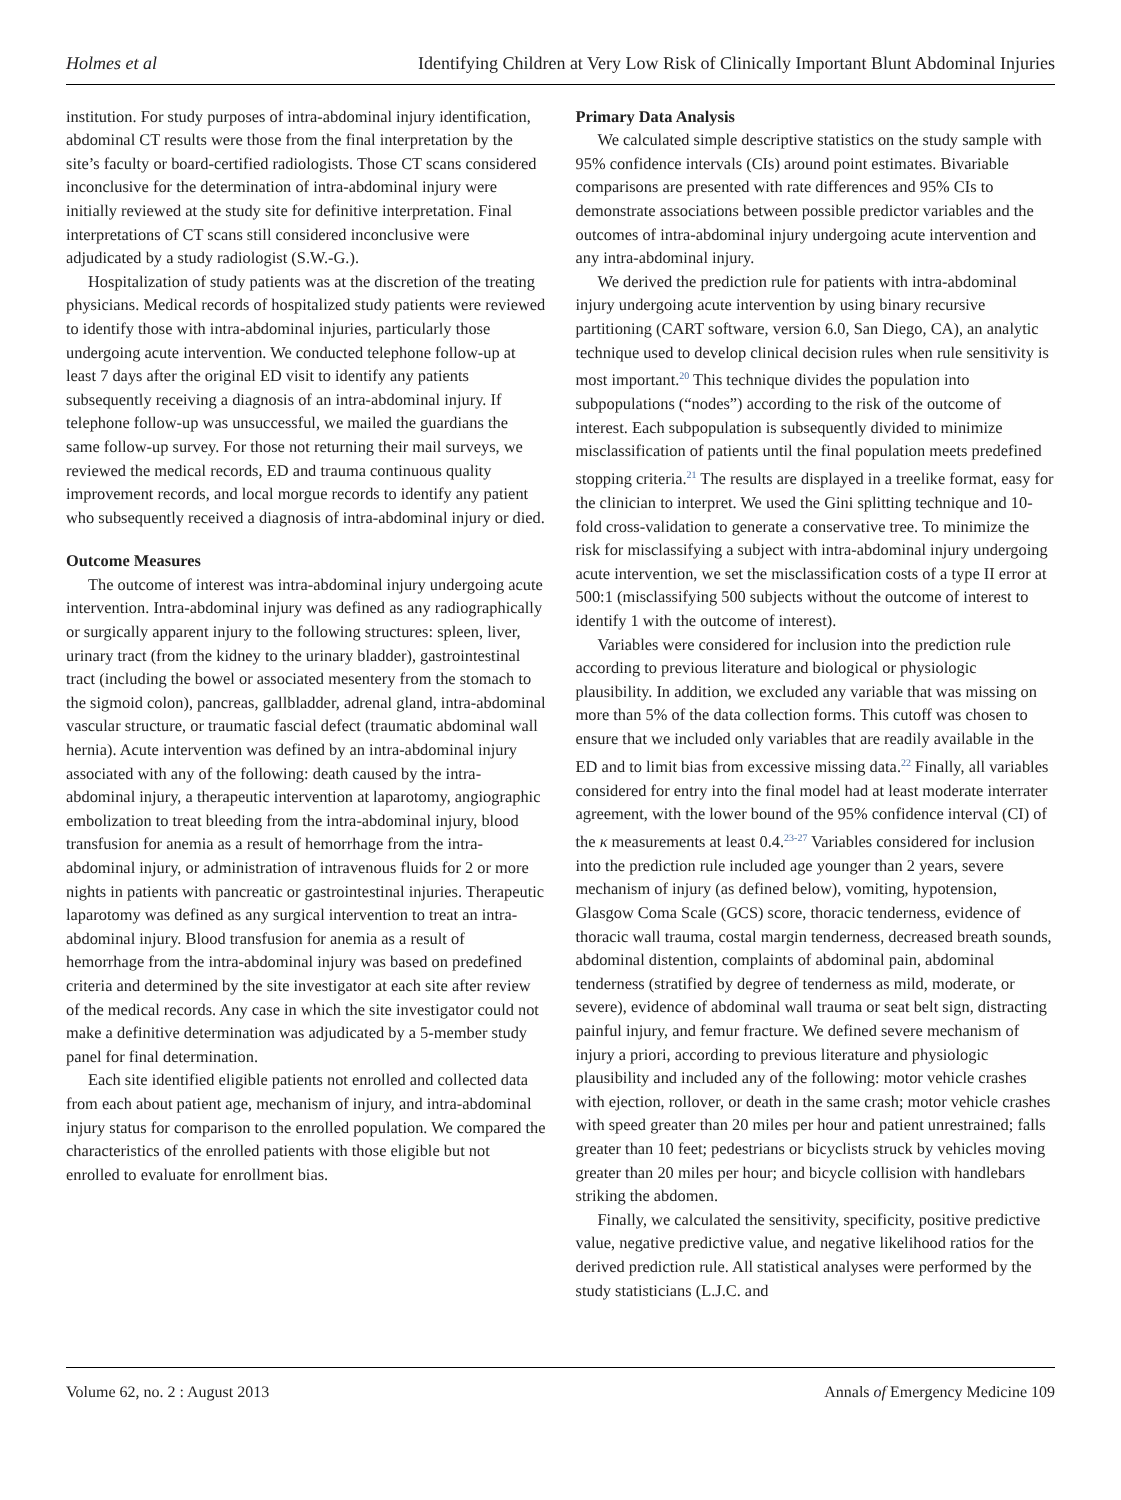Holmes et al Identifying Children at Very Low Risk of Clinically Important Blunt Abdominal Injuries
institution. For study purposes of intra-abdominal injury identification, abdominal CT results were those from the final interpretation by the site’s faculty or board-certified radiologists. Those CT scans considered inconclusive for the determination of intra-abdominal injury were initially reviewed at the study site for definitive interpretation. Final interpretations of CT scans still considered inconclusive were adjudicated by a study radiologist (S.W.-G.).
Hospitalization of study patients was at the discretion of the treating physicians. Medical records of hospitalized study patients were reviewed to identify those with intra-abdominal injuries, particularly those undergoing acute intervention. We conducted telephone follow-up at least 7 days after the original ED visit to identify any patients subsequently receiving a diagnosis of an intra-abdominal injury. If telephone follow-up was unsuccessful, we mailed the guardians the same follow-up survey. For those not returning their mail surveys, we reviewed the medical records, ED and trauma continuous quality improvement records, and local morgue records to identify any patient who subsequently received a diagnosis of intra-abdominal injury or died.
Outcome Measures
The outcome of interest was intra-abdominal injury undergoing acute intervention. Intra-abdominal injury was defined as any radiographically or surgically apparent injury to the following structures: spleen, liver, urinary tract (from the kidney to the urinary bladder), gastrointestinal tract (including the bowel or associated mesentery from the stomach to the sigmoid colon), pancreas, gallbladder, adrenal gland, intra-abdominal vascular structure, or traumatic fascial defect (traumatic abdominal wall hernia). Acute intervention was defined by an intra-abdominal injury associated with any of the following: death caused by the intra-abdominal injury, a therapeutic intervention at laparotomy, angiographic embolization to treat bleeding from the intra-abdominal injury, blood transfusion for anemia as a result of hemorrhage from the intra-abdominal injury, or administration of intravenous fluids for 2 or more nights in patients with pancreatic or gastrointestinal injuries. Therapeutic laparotomy was defined as any surgical intervention to treat an intra-abdominal injury. Blood transfusion for anemia as a result of hemorrhage from the intra-abdominal injury was based on predefined criteria and determined by the site investigator at each site after review of the medical records. Any case in which the site investigator could not make a definitive determination was adjudicated by a 5-member study panel for final determination.
Each site identified eligible patients not enrolled and collected data from each about patient age, mechanism of injury, and intra-abdominal injury status for comparison to the enrolled population. We compared the characteristics of the enrolled patients with those eligible but not enrolled to evaluate for enrollment bias.
Primary Data Analysis
We calculated simple descriptive statistics on the study sample with 95% confidence intervals (CIs) around point estimates. Bivariable comparisons are presented with rate differences and 95% CIs to demonstrate associations between possible predictor variables and the outcomes of intra-abdominal injury undergoing acute intervention and any intra-abdominal injury.
We derived the prediction rule for patients with intra-abdominal injury undergoing acute intervention by using binary recursive partitioning (CART software, version 6.0, San Diego, CA), an analytic technique used to develop clinical decision rules when rule sensitivity is most important.<sup>20</sup> This technique divides the population into subpopulations (“nodes”) according to the risk of the outcome of interest. Each subpopulation is subsequently divided to minimize misclassification of patients until the final population meets predefined stopping criteria.<sup>21</sup> The results are displayed in a treelike format, easy for the clinician to interpret. We used the Gini splitting technique and 10-fold cross-validation to generate a conservative tree. To minimize the risk for misclassifying a subject with intra-abdominal injury undergoing acute intervention, we set the misclassification costs of a type II error at 500:1 (misclassifying 500 subjects without the outcome of interest to identify 1 with the outcome of interest).
Variables were considered for inclusion into the prediction rule according to previous literature and biological or physiologic plausibility. In addition, we excluded any variable that was missing on more than 5% of the data collection forms. This cutoff was chosen to ensure that we included only variables that are readily available in the ED and to limit bias from excessive missing data.<sup>22</sup> Finally, all variables considered for entry into the final model had at least moderate interrater agreement, with the lower bound of the 95% confidence interval (CI) of the κ measurements at least 0.4.<sup>23-27</sup> Variables considered for inclusion into the prediction rule included age younger than 2 years, severe mechanism of injury (as defined below), vomiting, hypotension, Glasgow Coma Scale (GCS) score, thoracic tenderness, evidence of thoracic wall trauma, costal margin tenderness, decreased breath sounds, abdominal distention, complaints of abdominal pain, abdominal tenderness (stratified by degree of tenderness as mild, moderate, or severe), evidence of abdominal wall trauma or seat belt sign, distracting painful injury, and femur fracture. We defined severe mechanism of injury a priori, according to previous literature and physiologic plausibility and included any of the following: motor vehicle crashes with ejection, rollover, or death in the same crash; motor vehicle crashes with speed greater than 20 miles per hour and patient unrestrained; falls greater than 10 feet; pedestrians or bicyclists struck by vehicles moving greater than 20 miles per hour; and bicycle collision with handlebars striking the abdomen.
Finally, we calculated the sensitivity, specificity, positive predictive value, negative predictive value, and negative likelihood ratios for the derived prediction rule. All statistical analyses were performed by the study statisticians (L.J.C. and
Volume 62, no. 2 : August 2013 Annals of Emergency Medicine 109